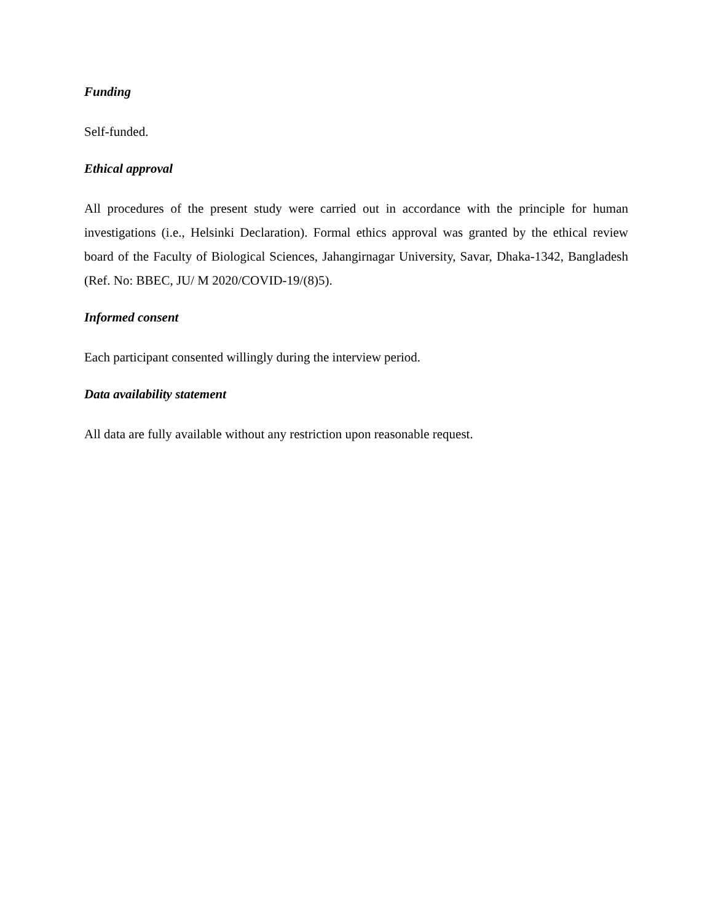Funding
Self-funded.
Ethical approval
All procedures of the present study were carried out in accordance with the principle for human investigations (i.e., Helsinki Declaration). Formal ethics approval was granted by the ethical review board of the Faculty of Biological Sciences, Jahangirnagar University, Savar, Dhaka-1342, Bangladesh (Ref. No: BBEC, JU/ M 2020/COVID-19/(8)5).
Informed consent
Each participant consented willingly during the interview period.
Data availability statement
All data are fully available without any restriction upon reasonable request.